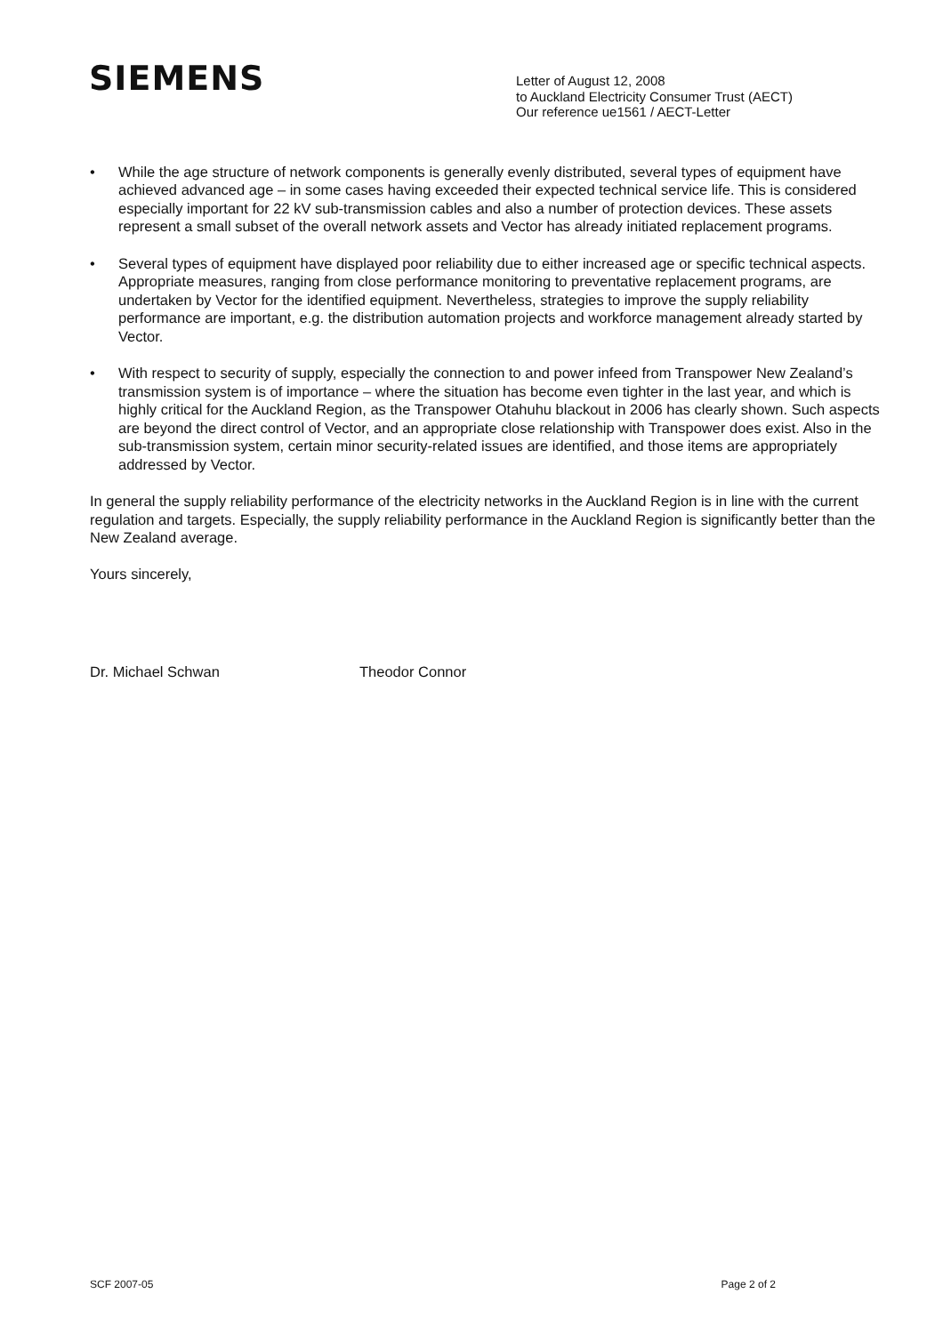SIEMENS
Letter of August 12, 2008
to Auckland Electricity Consumer Trust (AECT)
Our reference ue1561 / AECT-Letter
• While the age structure of network components is generally evenly distributed, several types of equipment have achieved advanced age – in some cases having exceeded their expected technical service life. This is considered especially important for 22 kV sub-transmission cables and also a number of protection devices. These assets represent a small subset of the overall network assets and Vector has already initiated replacement programs.
• Several types of equipment have displayed poor reliability due to either increased age or specific technical aspects. Appropriate measures, ranging from close performance monitoring to preventative replacement programs, are undertaken by Vector for the identified equipment. Nevertheless, strategies to improve the supply reliability performance are important, e.g. the distribution automation projects and workforce management already started by Vector.
• With respect to security of supply, especially the connection to and power infeed from Transpower New Zealand’s transmission system is of importance – where the situation has become even tighter in the last year, and which is highly critical for the Auckland Region, as the Transpower Otahuhu blackout in 2006 has clearly shown. Such aspects are beyond the direct control of Vector, and an appropriate close relationship with Transpower does exist. Also in the sub-transmission system, certain minor security-related issues are identified, and those items are appropriately addressed by Vector.
In general the supply reliability performance of the electricity networks in the Auckland Region is in line with the current regulation and targets. Especially, the supply reliability performance in the Auckland Region is significantly better than the New Zealand average.
Yours sincerely,
Dr. Michael Schwan Theodor Connor
SCF 2007-05 Page 2 of 2